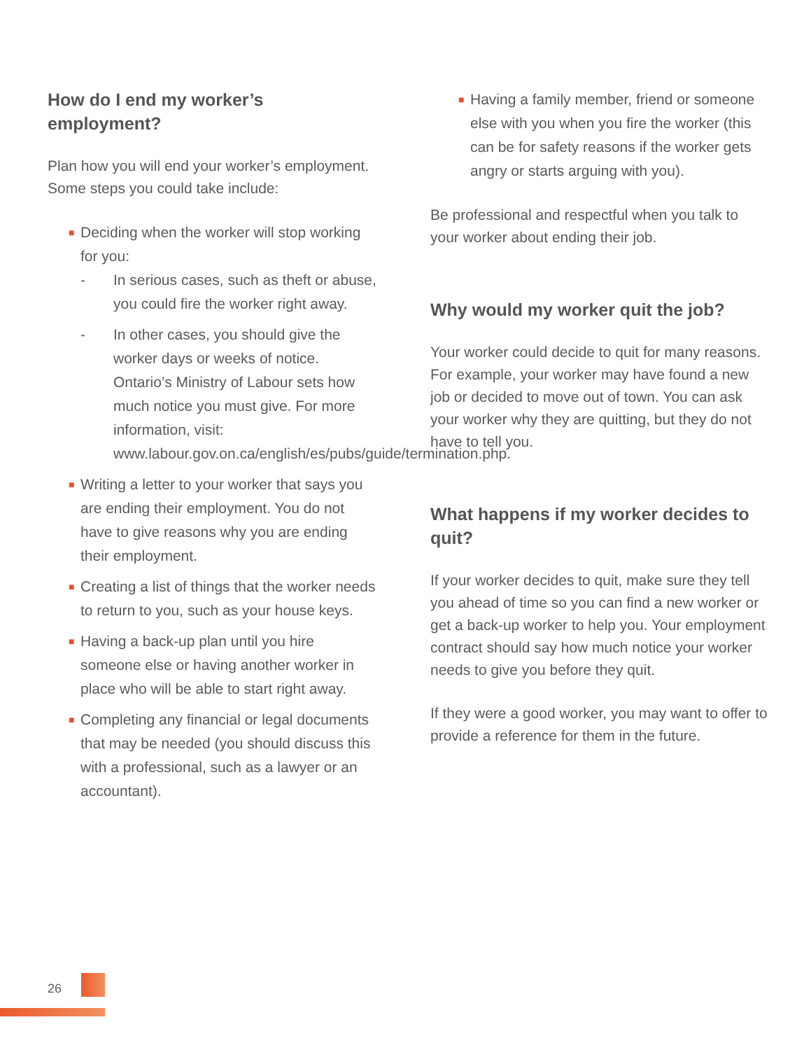How do I end my worker’s employment?
Plan how you will end your worker’s employment. Some steps you could take include:
■ Deciding when the worker will stop working for you:
- In serious cases, such as theft or abuse, you could fire the worker right away.
- In other cases, you should give the worker days or weeks of notice. Ontario’s Ministry of Labour sets how much notice you must give. For more information, visit: www.labour.gov.on.ca/english/es/pubs/guide/termination.php.
■ Writing a letter to your worker that says you are ending their employment. You do not have to give reasons why you are ending their employment.
■ Creating a list of things that the worker needs to return to you, such as your house keys.
■ Having a back-up plan until you hire someone else or having another worker in place who will be able to start right away.
■ Completing any financial or legal documents that may be needed (you should discuss this with a professional, such as a lawyer or an accountant).
■ Having a family member, friend or someone else with you when you fire the worker (this can be for safety reasons if the worker gets angry or starts arguing with you).
Be professional and respectful when you talk to your worker about ending their job.
Why would my worker quit the job?
Your worker could decide to quit for many reasons. For example, your worker may have found a new job or decided to move out of town. You can ask your worker why they are quitting, but they do not have to tell you.
What happens if my worker decides to quit?
If your worker decides to quit, make sure they tell you ahead of time so you can find a new worker or get a back-up worker to help you. Your employment contract should say how much notice your worker needs to give you before they quit.
If they were a good worker, you may want to offer to provide a reference for them in the future.
26